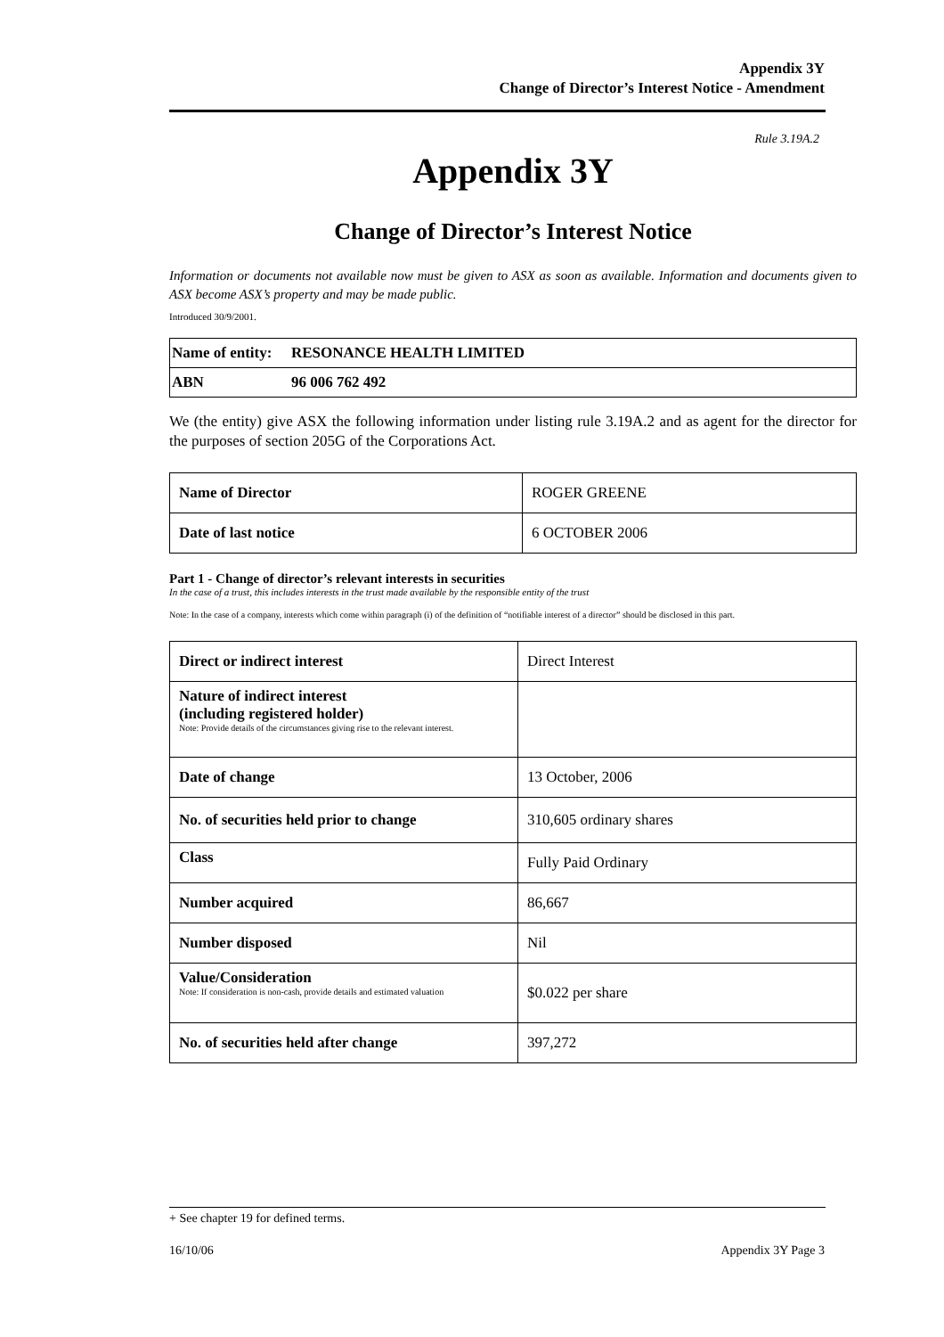Appendix 3Y
Change of Director’s Interest Notice - Amendment
Rule 3.19A.2
Appendix 3Y
Change of Director’s Interest Notice
Information or documents not available now must be given to ASX as soon as available. Information and documents given to ASX become ASX’s property and may be made public.
Introduced 30/9/2001.
| Name of entity: | RESONANCE HEALTH LIMITED |
| ABN | 96 006 762 492 |
We (the entity) give ASX the following information under listing rule 3.19A.2 and as agent for the director for the purposes of section 205G of the Corporations Act.
| Name of Director | ROGER GREENE |
| Date of last notice | 6 OCTOBER 2006 |
Part 1 - Change of director’s relevant interests in securities
In the case of a trust, this includes interests in the trust made available by the responsible entity of the trust
Note: In the case of a company, interests which come within paragraph (i) of the definition of “notifiable interest of a director” should be disclosed in this part.
| Direct or indirect interest | Direct Interest |
| Nature of indirect interest (including registered holder) Note: Provide details of the circumstances giving rise to the relevant interest. | |
| Date of change | 13 October, 2006 |
| No. of securities held prior to change | 310,605 ordinary shares |
| Class | Fully Paid Ordinary |
| Number acquired | 86,667 |
| Number disposed | Nil |
| Value/Consideration Note: If consideration is non-cash, provide details and estimated valuation | $0.022 per share |
| No. of securities held after change | 397,272 |
+ See chapter 19 for defined terms.
16/10/06 Appendix 3Y Page 3